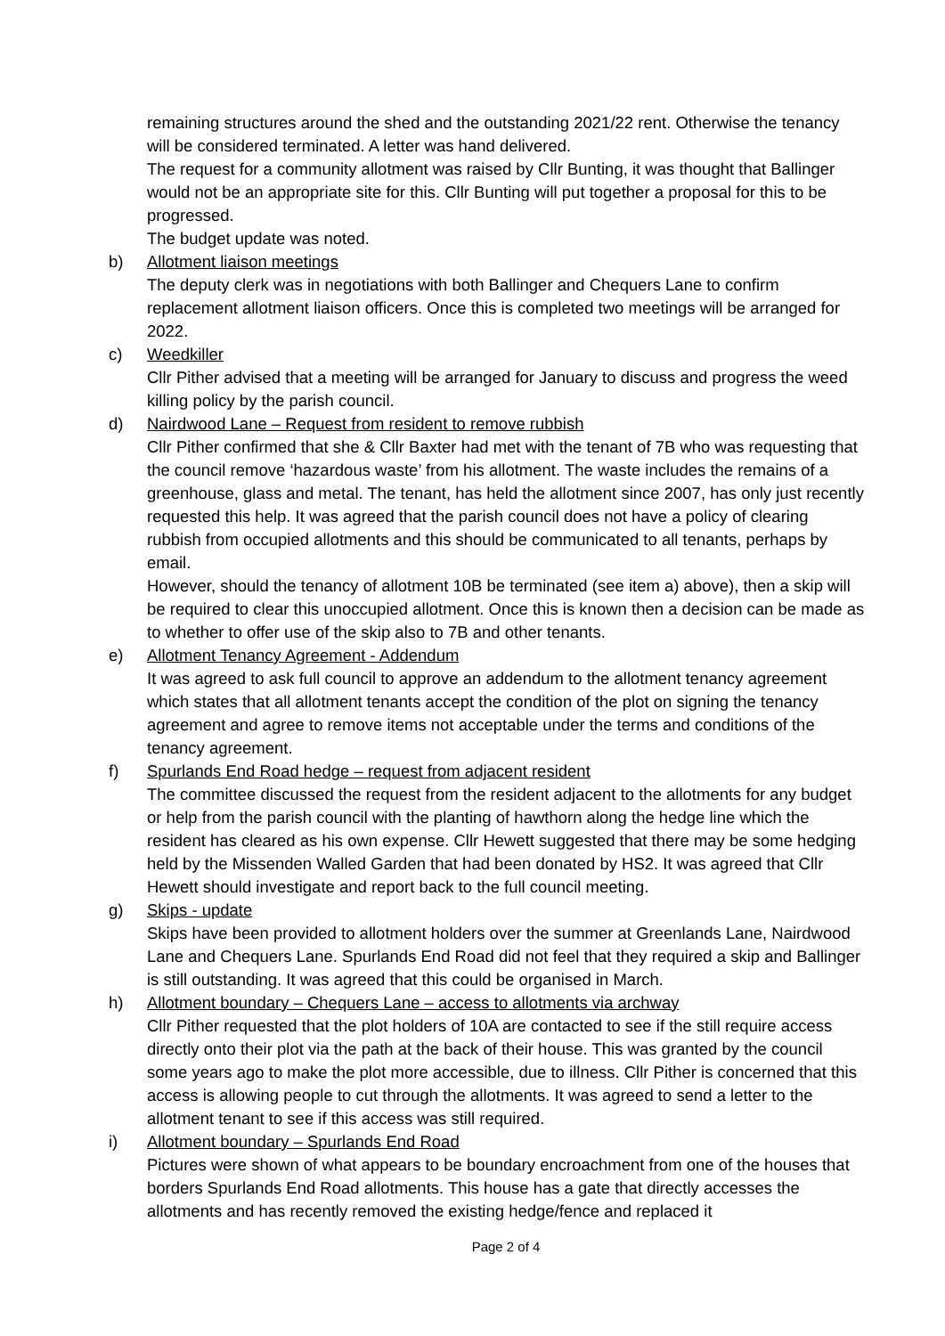remaining structures around the shed and the outstanding 2021/22 rent. Otherwise the tenancy will be considered terminated. A letter was hand delivered.
The request for a community allotment was raised by Cllr Bunting, it was thought that Ballinger would not be an appropriate site for this. Cllr Bunting will put together a proposal for this to be progressed.
The budget update was noted.
b) Allotment liaison meetings
The deputy clerk was in negotiations with both Ballinger and Chequers Lane to confirm replacement allotment liaison officers. Once this is completed two meetings will be arranged for 2022.
c) Weedkiller
Cllr Pither advised that a meeting will be arranged for January to discuss and progress the weed killing policy by the parish council.
d) Nairdwood Lane – Request from resident to remove rubbish
Cllr Pither confirmed that she & Cllr Baxter had met with the tenant of 7B who was requesting that the council remove ‘hazardous waste’ from his allotment. The waste includes the remains of a greenhouse, glass and metal. The tenant, has held the allotment since 2007, has only just recently requested this help. It was agreed that the parish council does not have a policy of clearing rubbish from occupied allotments and this should be communicated to all tenants, perhaps by email.
However, should the tenancy of allotment 10B be terminated (see item a) above), then a skip will be required to clear this unoccupied allotment. Once this is known then a decision can be made as to whether to offer use of the skip also to 7B and other tenants.
e) Allotment Tenancy Agreement - Addendum
It was agreed to ask full council to approve an addendum to the allotment tenancy agreement which states that all allotment tenants accept the condition of the plot on signing the tenancy agreement and agree to remove items not acceptable under the terms and conditions of the tenancy agreement.
f) Spurlands End Road hedge – request from adjacent resident
The committee discussed the request from the resident adjacent to the allotments for any budget or help from the parish council with the planting of hawthorn along the hedge line which the resident has cleared as his own expense. Cllr Hewett suggested that there may be some hedging held by the Missenden Walled Garden that had been donated by HS2. It was agreed that Cllr Hewett should investigate and report back to the full council meeting.
g) Skips - update
Skips have been provided to allotment holders over the summer at Greenlands Lane, Nairdwood Lane and Chequers Lane. Spurlands End Road did not feel that they required a skip and Ballinger is still outstanding. It was agreed that this could be organised in March.
h) Allotment boundary – Chequers Lane – access to allotments via archway
Cllr Pither requested that the plot holders of 10A are contacted to see if the still require access directly onto their plot via the path at the back of their house. This was granted by the council some years ago to make the plot more accessible, due to illness. Cllr Pither is concerned that this access is allowing people to cut through the allotments. It was agreed to send a letter to the allotment tenant to see if this access was still required.
i) Allotment boundary – Spurlands End Road
Pictures were shown of what appears to be boundary encroachment from one of the houses that borders Spurlands End Road allotments. This house has a gate that directly accesses the allotments and has recently removed the existing hedge/fence and replaced it
Page 2 of 4